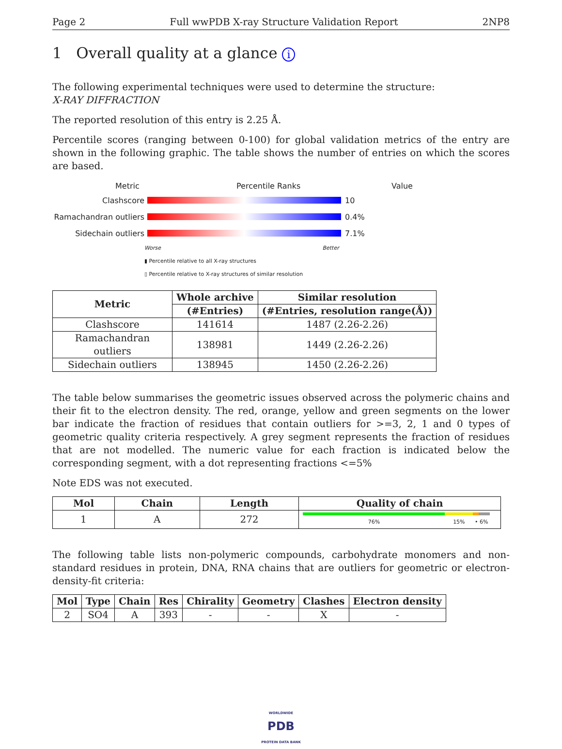Page 2 Full wwPDB X-ray Structure Validation Report 2NP8
1 Overall quality at a glance i
The following experimental techniques were used to determine the structure:
X-RAY DIFFRACTION
The reported resolution of this entry is 2.25 Å.
Percentile scores (ranging between 0-100) for global validation metrics of the entry are shown in the following graphic. The table shows the number of entries on which the scores are based.
Metric Percentile Ranks Value
Clashscore 10
Ramachandran outliers 0.4%
Sidechain outliers 7.1%
Worse Better
▮ Percentile relative to all X-ray structures
▯ Percentile relative to X-ray structures of similar resolution
| Metric | Whole archive | Similar resolution |
| --- | --- | --- |
| | (#Entries) | (#Entries, resolution range(Å)) |
| Clashscore | 141614 | 1487 (2.26-2.26) |
| Ramachandran outliers | 138981 | 1449 (2.26-2.26) |
| Sidechain outliers | 138945 | 1450 (2.26-2.26) |
The table below summarises the geometric issues observed across the polymeric chains and their fit to the electron density. The red, orange, yellow and green segments on the lower bar indicate the fraction of residues that contain outliers for >=3, 2, 1 and 0 types of geometric quality criteria respectively. A grey segment represents the fraction of residues that are not modelled. The numeric value for each fraction is indicated below the corresponding segment, with a dot representing fractions <=5%
Note EDS was not executed.
| Mol | Chain | Length | Quality of chain |
| --- | --- | --- | --- |
| 1 | A | 272 | 76% 15% • 6% |
The following table lists non-polymeric compounds, carbohydrate monomers and non-standard residues in protein, DNA, RNA chains that are outliers for geometric or electron-density-fit criteria:
| Mol | Type | Chain | Res | Chirality | Geometry | Clashes | Electron density |
| --- | --- | --- | --- | --- | --- | --- | --- |
| 2 | SO4 | A | 393 | - | - | X | - |
WORLDWIDE
PDB
PROTEIN DATA BANK